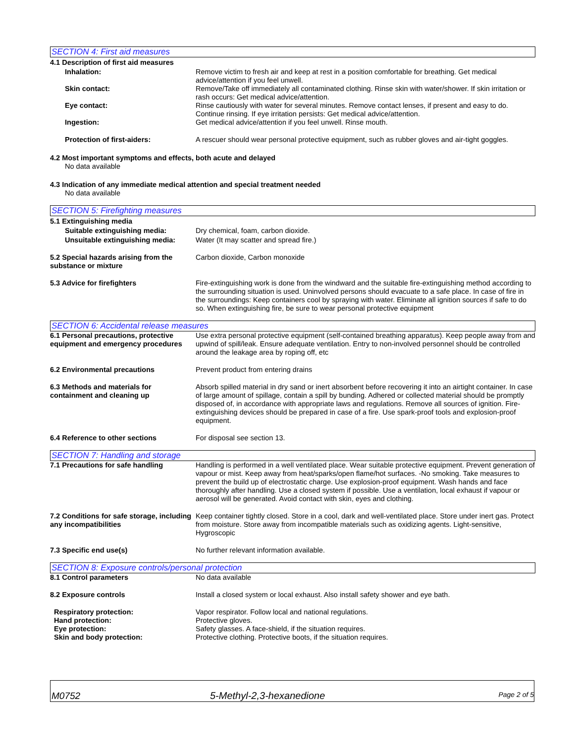SECTION 4: First aid measures
4.1 Description of first aid measures
Inhalation: Remove victim to fresh air and keep at rest in a position comfortable for breathing. Get medical advice/attention if you feel unwell.
Skin contact: Remove/Take off immediately all contaminated clothing. Rinse skin with water/shower. If skin irritation or rash occurs: Get medical advice/attention.
Eye contact: Rinse cautiously with water for several minutes. Remove contact lenses, if present and easy to do. Continue rinsing. If eye irritation persists: Get medical advice/attention.
Ingestion: Get medical advice/attention if you feel unwell. Rinse mouth.
Protection of first-aiders: A rescuer should wear personal protective equipment, such as rubber gloves and air-tight goggles.
4.2 Most important symptoms and effects, both acute and delayed
No data available
4.3 Indication of any immediate medical attention and special treatment needed
No data available
SECTION 5: Firefighting measures
5.1 Extinguishing media
Suitable extinguishing media: Dry chemical, foam, carbon dioxide.
Unsuitable extinguishing media:
Water (It may scatter and spread fire.)
5.2 Special hazards arising from the substance or mixture
Carbon dioxide, Carbon monoxide
5.3 Advice for firefighters Fire-extinguishing work is done from the windward and the suitable fire-extinguishing method according to the surrounding situation is used. Uninvolved persons should evacuate to a safe place. In case of fire in the surroundings: Keep containers cool by spraying with water. Eliminate all ignition sources if safe to do so. When extinguishing fire, be sure to wear personal protective equipment
SECTION 6: Accidental release measures
6.1 Personal precautions, protective equipment and emergency procedures
Use extra personal protective equipment (self-contained breathing apparatus). Keep people away from and upwind of spill/leak. Ensure adequate ventilation. Entry to non-involved personnel should be controlled around the leakage area by roping off, etc
6.2 Environmental precautions Prevent product from entering drains
6.3 Methods and materials for containment and cleaning up
Absorb spilled material in dry sand or inert absorbent before recovering it into an airtight container. In case of large amount of spillage, contain a spill by bunding. Adhered or collected material should be promptly disposed of, in accordance with appropriate laws and regulations. Remove all sources of ignition. Fire-extinguishing devices should be prepared in case of a fire. Use spark-proof tools and explosion-proof equipment.
6.4 Reference to other sections For disposal see section 13.
SECTION 7: Handling and storage
7.1 Precautions for safe handling Handling is performed in a well ventilated place. Wear suitable protective equipment. Prevent generation of vapour or mist. Keep away from heat/sparks/open flame/hot surfaces. -No smoking. Take measures to prevent the build up of electrostatic charge. Use explosion-proof equipment. Wash hands and face thoroughly after handling. Use a closed system if possible. Use a ventilation, local exhaust if vapour or aerosol will be generated. Avoid contact with skin, eyes and clothing.
7.2 Conditions for safe storage, including any incompatibilities
Keep container tightly closed. Store in a cool, dark and well-ventilated place. Store under inert gas. Protect from moisture. Store away from incompatible materials such as oxidizing agents. Light-sensitive, Hygroscopic
7.3 Specific end use(s) No further relevant information available.
SECTION 8: Exposure controls/personal protection
8.1 Control parameters No data available
8.2 Exposure controls Install a closed system or local exhaust. Also install safety shower and eye bath.
Respiratory protection: Vapor respirator. Follow local and national regulations.
Hand protection: Protective gloves.
Eye protection: Safety glasses. A face-shield, if the situation requires.
Skin and body protection: Protective clothing. Protective boots, if the situation requires.
M0752
5-Methyl-2,3-hexanedione
Page 2 of 5